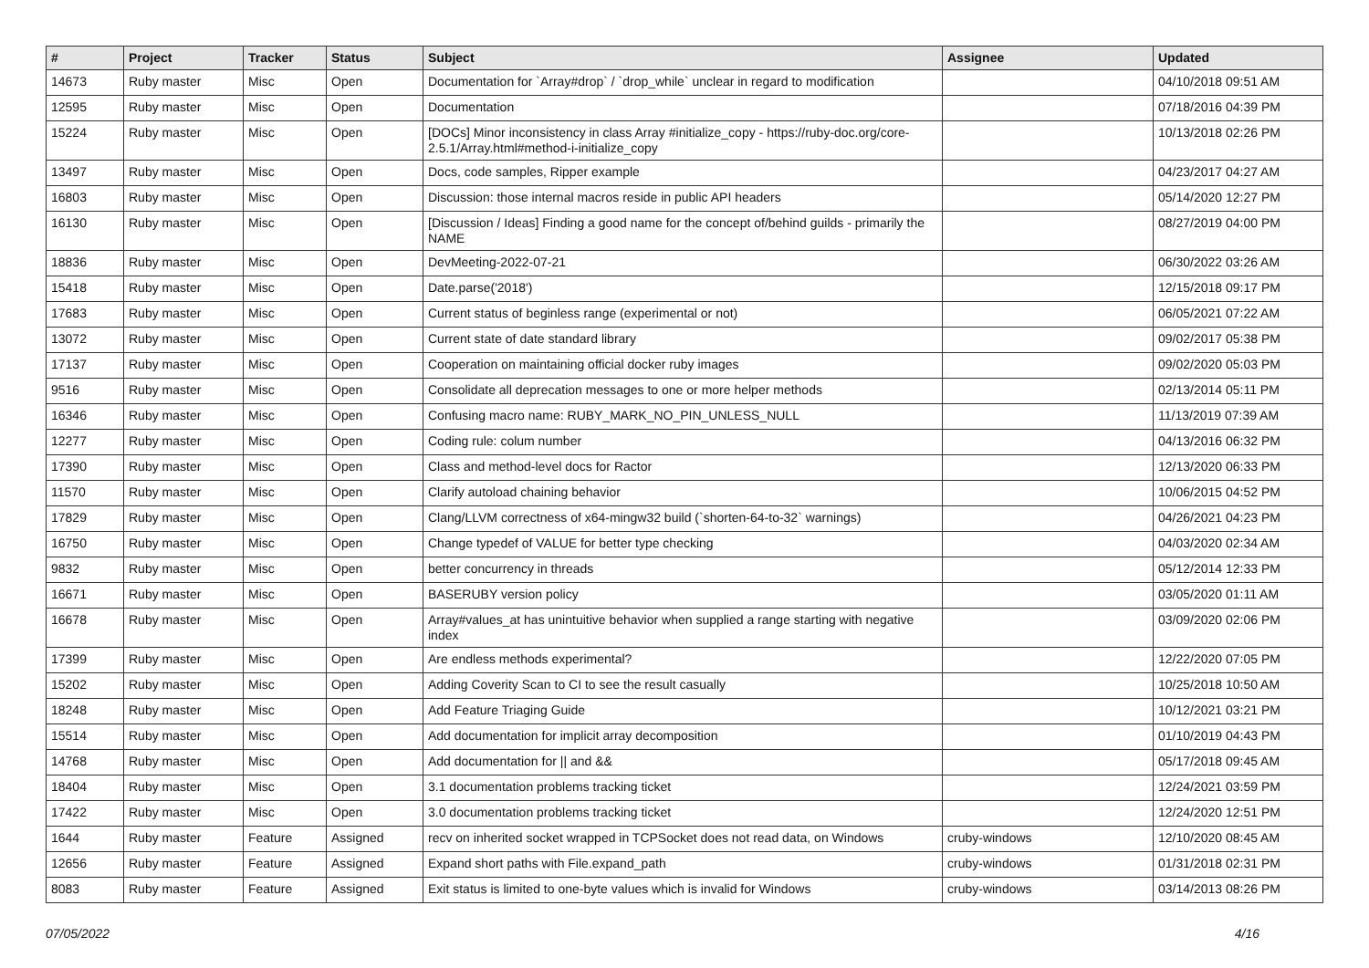| # | Project | Tracker | Status | Subject | Assignee | Updated |
| --- | --- | --- | --- | --- | --- | --- |
| 14673 | Ruby master | Misc | Open | Documentation for `Array#drop` / `drop_while` unclear in regard to modification | | 04/10/2018 09:51 AM |
| 12595 | Ruby master | Misc | Open | Documentation | | 07/18/2016 04:39 PM |
| 15224 | Ruby master | Misc | Open | [DOCs] Minor inconsistency in class Array #initialize_copy - https://ruby-doc.org/core-2.5.1/Array.html#method-i-initialize_copy | | 10/13/2018 02:26 PM |
| 13497 | Ruby master | Misc | Open | Docs, code samples, Ripper example | | 04/23/2017 04:27 AM |
| 16803 | Ruby master | Misc | Open | Discussion: those internal macros reside in public API headers | | 05/14/2020 12:27 PM |
| 16130 | Ruby master | Misc | Open | [Discussion / Ideas] Finding a good name for the concept of/behind guilds - primarily the NAME | | 08/27/2019 04:00 PM |
| 18836 | Ruby master | Misc | Open | DevMeeting-2022-07-21 | | 06/30/2022 03:26 AM |
| 15418 | Ruby master | Misc | Open | Date.parse('2018') | | 12/15/2018 09:17 PM |
| 17683 | Ruby master | Misc | Open | Current status of beginless range (experimental or not) | | 06/05/2021 07:22 AM |
| 13072 | Ruby master | Misc | Open | Current state of date standard library | | 09/02/2017 05:38 PM |
| 17137 | Ruby master | Misc | Open | Cooperation on maintaining official docker ruby images | | 09/02/2020 05:03 PM |
| 9516 | Ruby master | Misc | Open | Consolidate all deprecation messages to one or more helper methods | | 02/13/2014 05:11 PM |
| 16346 | Ruby master | Misc | Open | Confusing macro name: RUBY_MARK_NO_PIN_UNLESS_NULL | | 11/13/2019 07:39 AM |
| 12277 | Ruby master | Misc | Open | Coding rule: colum number | | 04/13/2016 06:32 PM |
| 17390 | Ruby master | Misc | Open | Class and method-level docs for Ractor | | 12/13/2020 06:33 PM |
| 11570 | Ruby master | Misc | Open | Clarify autoload chaining behavior | | 10/06/2015 04:52 PM |
| 17829 | Ruby master | Misc | Open | Clang/LLVM correctness of x64-mingw32 build (`shorten-64-to-32` warnings) | | 04/26/2021 04:23 PM |
| 16750 | Ruby master | Misc | Open | Change typedef of VALUE for better type checking | | 04/03/2020 02:34 AM |
| 9832 | Ruby master | Misc | Open | better concurrency in threads | | 05/12/2014 12:33 PM |
| 16671 | Ruby master | Misc | Open | BASERUBY version policy | | 03/05/2020 01:11 AM |
| 16678 | Ruby master | Misc | Open | Array#values_at has unintuitive behavior when supplied a range starting with negative index | | 03/09/2020 02:06 PM |
| 17399 | Ruby master | Misc | Open | Are endless methods experimental? | | 12/22/2020 07:05 PM |
| 15202 | Ruby master | Misc | Open | Adding Coverity Scan to CI to see the result casually | | 10/25/2018 10:50 AM |
| 18248 | Ruby master | Misc | Open | Add Feature Triaging Guide | | 10/12/2021 03:21 PM |
| 15514 | Ruby master | Misc | Open | Add documentation for implicit array decomposition | | 01/10/2019 04:43 PM |
| 14768 | Ruby master | Misc | Open | Add documentation for // and && | | 05/17/2018 09:45 AM |
| 18404 | Ruby master | Misc | Open | 3.1 documentation problems tracking ticket | | 12/24/2021 03:59 PM |
| 17422 | Ruby master | Misc | Open | 3.0 documentation problems tracking ticket | | 12/24/2020 12:51 PM |
| 1644 | Ruby master | Feature | Assigned | recv on inherited socket wrapped in TCPSocket does not read data, on Windows | cruby-windows | 12/10/2020 08:45 AM |
| 12656 | Ruby master | Feature | Assigned | Expand short paths with File.expand_path | cruby-windows | 01/31/2018 02:31 PM |
| 8083 | Ruby master | Feature | Assigned | Exit status is limited to one-byte values which is invalid for Windows | cruby-windows | 03/14/2013 08:26 PM |
07/05/2022 4/16